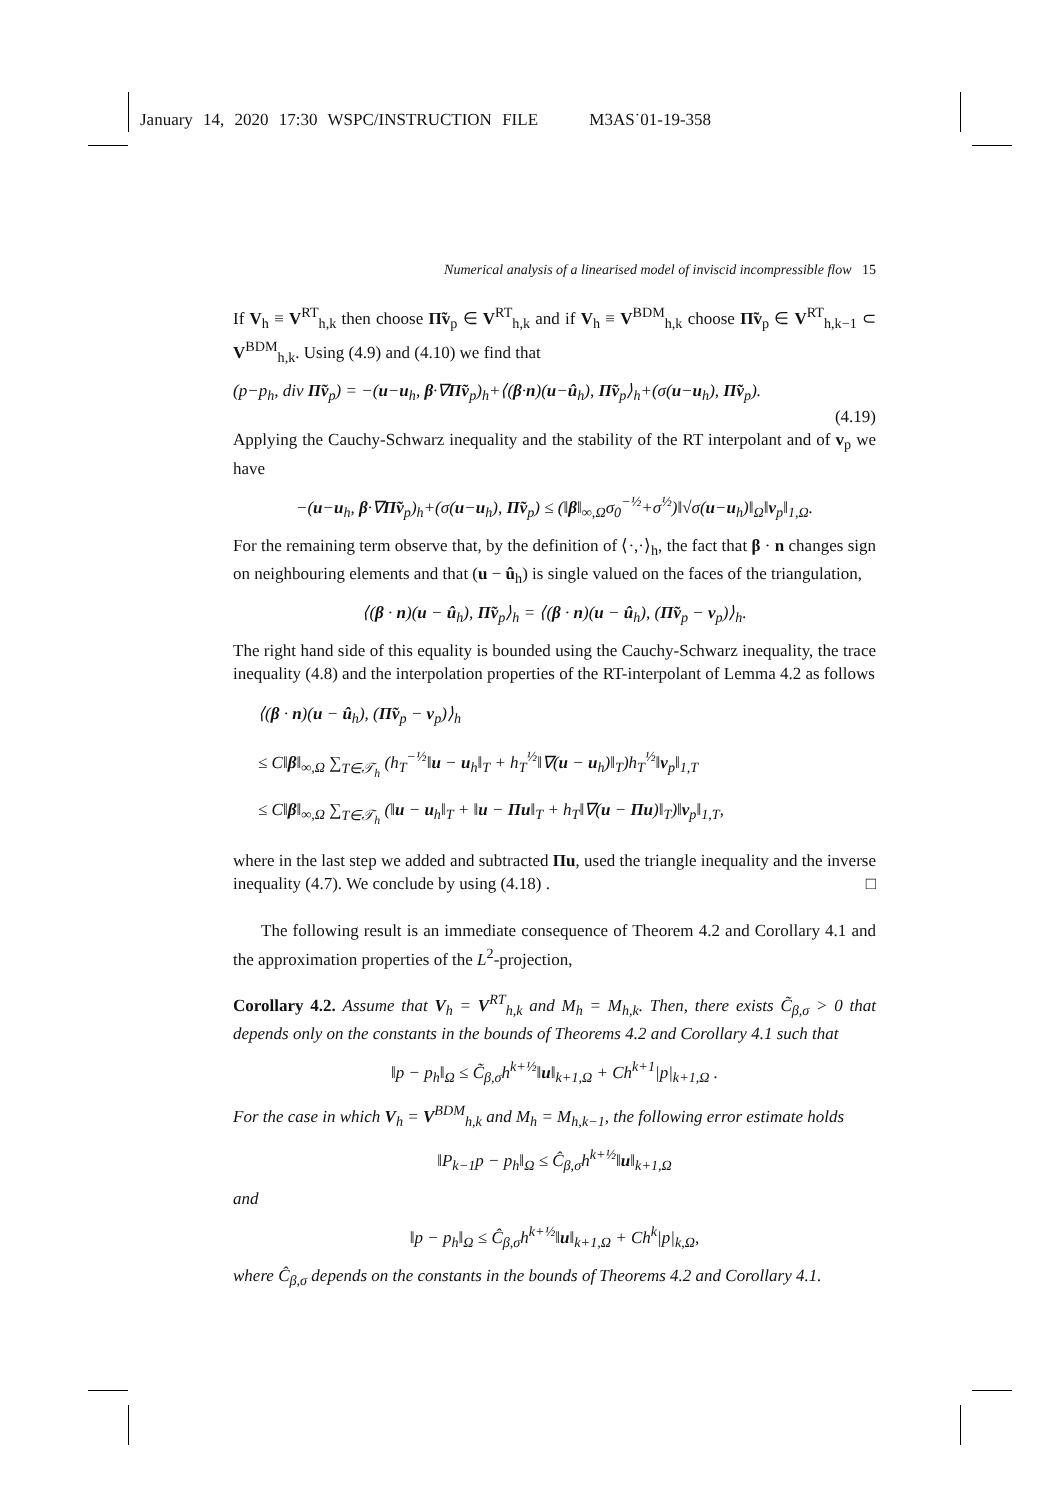January 14, 2020 17:30 WSPC/INSTRUCTION FILE M3AS˙01-19-358
Numerical analysis of a linearised model of inviscid incompressible flow 15
If V<sub>h</sub> ≡ V<sup>RT</sup><sub>h,k</sub> then choose Π̃v<sub>p</sub> ∈ V<sup>RT</sup><sub>h,k</sub> and if V<sub>h</sub> ≡ V<sup>BDM</sup><sub>h,k</sub> choose Π̃v<sub>p</sub> ∈ V<sup>RT</sup><sub>h,k−1</sub> ⊂ V<sup>BDM</sup><sub>h,k</sub>. Using (4.9) and (4.10) we find that
(p−p<sub>h</sub>, div Π̃v<sub>p</sub>) = −(u−u<sub>h</sub>, β·∇Π̃v<sub>p</sub>)<sub>h</sub>+⟨(β·n)(u−û<sub>h</sub>), Π̃v<sub>p</sub>⟩<sub>h</sub>+(σ(u−u<sub>h</sub>), Π̃v<sub>p</sub>).
(4.19)
Applying the Cauchy-Schwarz inequality and the stability of the RT interpolant and of v<sub>p</sub> we have
−(u−u<sub>h</sub>, β·∇Π̃v<sub>p</sub>)<sub>h</sub>+(σ(u−u<sub>h</sub>), Π̃v<sub>p</sub>) ≤ (‖β‖<sub>∞,Ω</sub>σ<sub>0</sub><sup>−½</sup>+σ<sup>½</sup>)‖√σ(u−u<sub>h</sub>)‖<sub>Ω</sub>‖v<sub>p</sub>‖<sub>1,Ω</sub>.
For the remaining term observe that, by the definition of ⟨·,·⟩<sub>h</sub>, the fact that β · n changes sign on neighbouring elements and that (u − û<sub>h</sub>) is single valued on the faces of the triangulation,
⟨(β · n)(u − û<sub>h</sub>), Π̃v<sub>p</sub>⟩<sub>h</sub> = ⟨(β · n)(u − û<sub>h</sub>), (Π̃v<sub>p</sub> − v<sub>p</sub>)⟩<sub>h</sub>.
The right hand side of this equality is bounded using the Cauchy-Schwarz inequality, the trace inequality (4.8) and the interpolation properties of the RT-interpolant of Lemma 4.2 as follows
⟨(β · n)(u − û<sub>h</sub>), (Π̃v<sub>p</sub> − v<sub>p</sub>)⟩<sub>h</sub>
≤ C‖β‖<sub>∞,Ω</sub> ∑<sub>T∈𝒯<sub>h</sub></sub> (h<sub>T</sub><sup>−½</sup>‖u − u<sub>h</sub>‖<sub>T</sub> + h<sub>T</sub><sup>½</sup>‖∇(u − u<sub>h</sub>)‖<sub>T</sub>)h<sub>T</sub><sup>½</sup>‖v<sub>p</sub>‖<sub>1,T</sub>
≤ C‖β‖<sub>∞,Ω</sub> ∑<sub>T∈𝒯<sub>h</sub></sub> (‖u − u<sub>h</sub>‖<sub>T</sub> + ‖u − Πu‖<sub>T</sub> + h<sub>T</sub>‖∇(u − Πu)‖<sub>T</sub>)‖v<sub>p</sub>‖<sub>1,T</sub>,
where in the last step we added and subtracted Πu, used the triangle inequality and the inverse inequality (4.7). We conclude by using (4.18) . □
The following result is an immediate consequence of Theorem 4.2 and Corollary 4.1 and the approximation properties of the L<sup>2</sup>-projection,
Corollary 4.2. Assume that V<sub>h</sub> = V<sup>RT</sup><sub>h,k</sub> and M<sub>h</sub> = M<sub>h,k</sub>. Then, there exists C̃<sub>β,σ</sub> > 0 that depends only on the constants in the bounds of Theorems 4.2 and Corollary 4.1 such that
‖p − p<sub>h</sub>‖<sub>Ω</sub> ≤ C̃<sub>β,σ</sub>h<sup>k+½</sup>‖u‖<sub>k+1,Ω</sub> + Ch<sup>k+1</sup>|p|<sub>k+1,Ω</sub> .
For the case in which V<sub>h</sub> = V<sup>BDM</sup><sub>h,k</sub> and M<sub>h</sub> = M<sub>h,k−1</sub>, the following error estimate holds
‖P<sub>k−1</sub>p − p<sub>h</sub>‖<sub>Ω</sub> ≤ Ĉ<sub>β,σ</sub>h<sup>k+½</sup>‖u‖<sub>k+1,Ω</sub>
and
‖p − p<sub>h</sub>‖<sub>Ω</sub> ≤ Ĉ<sub>β,σ</sub>h<sup>k+½</sup>‖u‖<sub>k+1,Ω</sub> + Ch<sup>k</sup>|p|<sub>k,Ω</sub>,
where Ĉ<sub>β,σ</sub> depends on the constants in the bounds of Theorems 4.2 and Corollary 4.1.